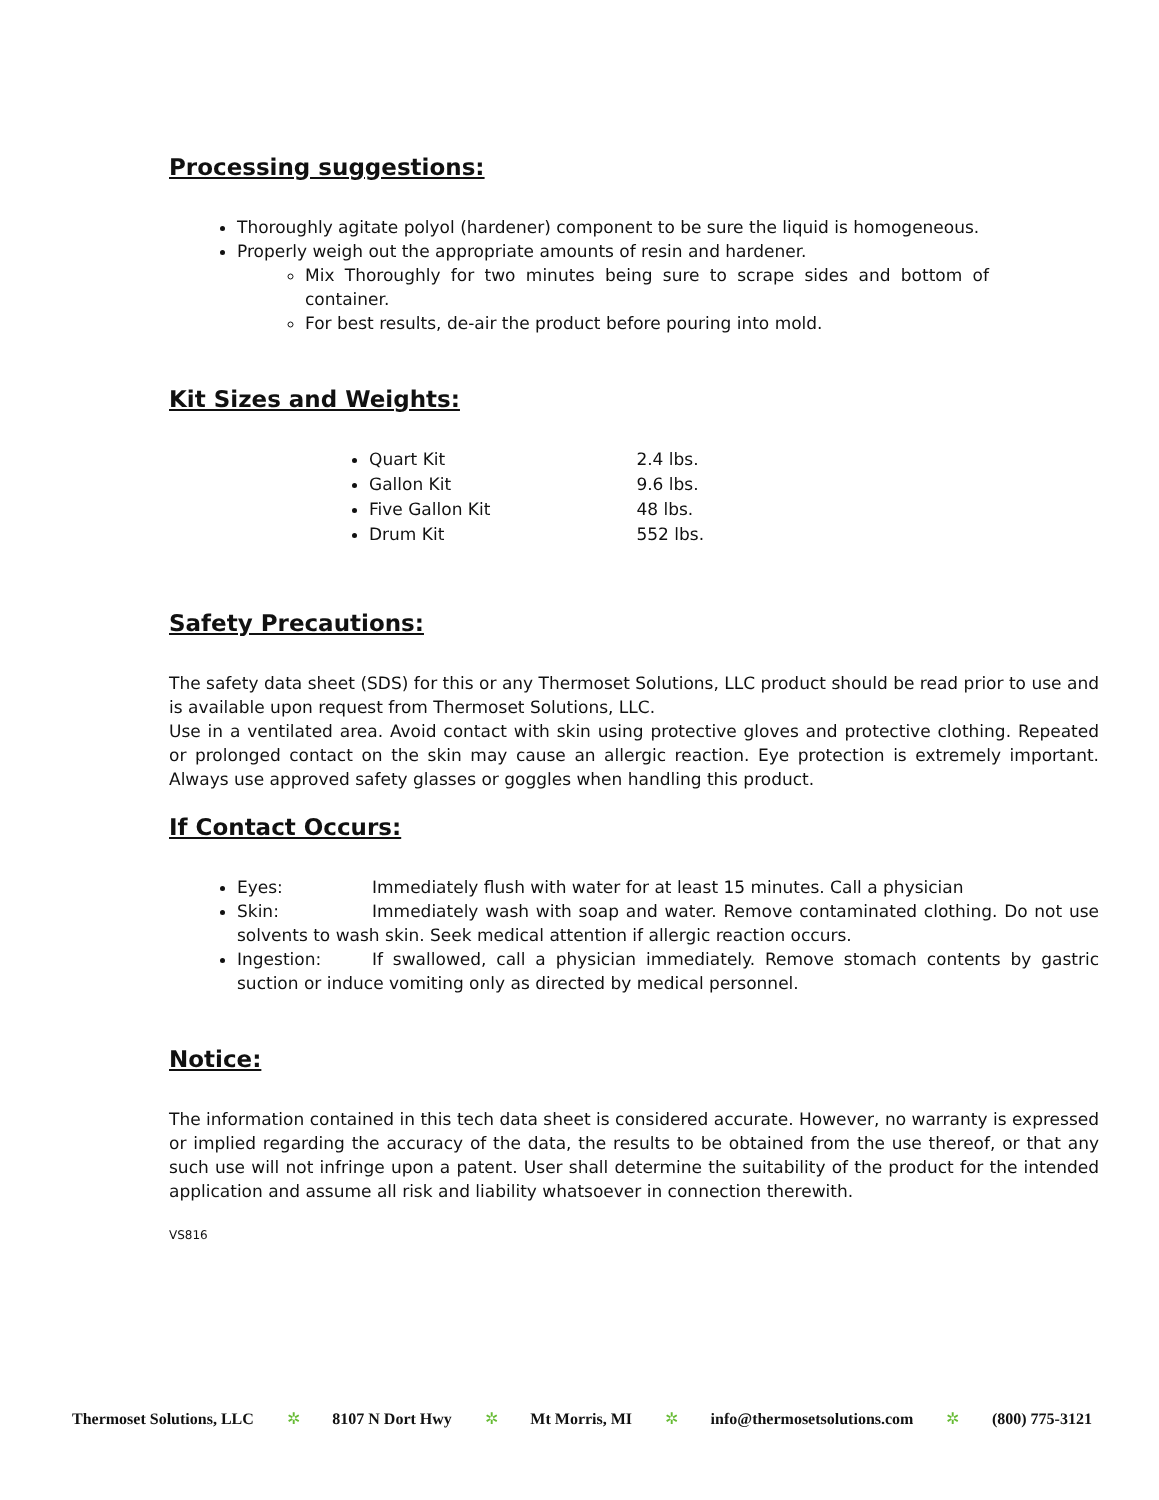Processing suggestions:
Thoroughly agitate polyol (hardener) component to be sure the liquid is homogeneous.
Properly weigh out the appropriate amounts of resin and hardener.
Mix Thoroughly for two minutes being sure to scrape sides and bottom of container.
For best results, de-air the product before pouring into mold.
Kit Sizes and Weights:
Quart Kit 2.4 lbs.
Gallon Kit 9.6 lbs.
Five Gallon Kit 48 lbs.
Drum Kit 552 lbs.
Safety Precautions:
The safety data sheet (SDS) for this or any Thermoset Solutions, LLC product should be read prior to use and is available upon request from Thermoset Solutions, LLC.
Use in a ventilated area. Avoid contact with skin using protective gloves and protective clothing. Repeated or prolonged contact on the skin may cause an allergic reaction. Eye protection is extremely important. Always use approved safety glasses or goggles when handling this product.
If Contact Occurs:
Eyes: Immediately flush with water for at least 15 minutes. Call a physician
Skin: Immediately wash with soap and water. Remove contaminated clothing. Do not use solvents to wash skin. Seek medical attention if allergic reaction occurs.
Ingestion: If swallowed, call a physician immediately. Remove stomach contents by gastric suction or induce vomiting only as directed by medical personnel.
Notice:
The information contained in this tech data sheet is considered accurate. However, no warranty is expressed or implied regarding the accuracy of the data, the results to be obtained from the use thereof, or that any such use will not infringe upon a patent. User shall determine the suitability of the product for the intended application and assume all risk and liability whatsoever in connection therewith.
VS816
Thermoset Solutions, LLC ✲ 8107 N Dort Hwy ✲ Mt Morris, MI ✲ info@thermosetsolutions.com ✲ (800) 775-3121